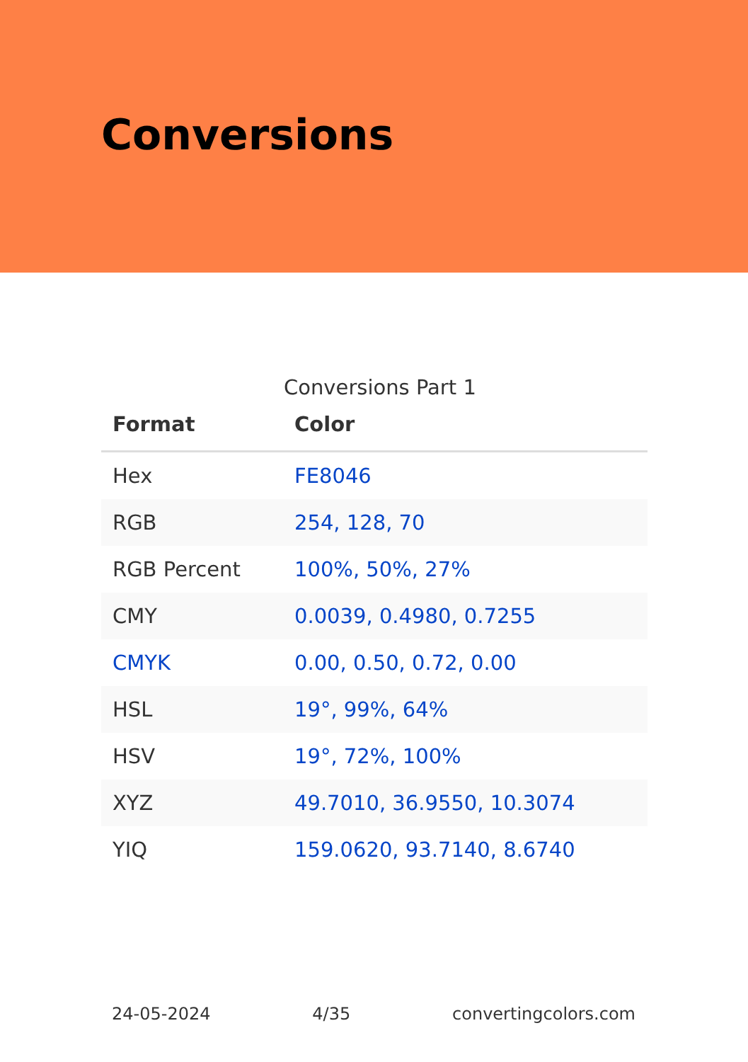Conversions
Conversions Part 1
| Format | Color |
| --- | --- |
| Hex | FE8046 |
| RGB | 254, 128, 70 |
| RGB Percent | 100%, 50%, 27% |
| CMY | 0.0039, 0.4980, 0.7255 |
| CMYK | 0.00, 0.50, 0.72, 0.00 |
| HSL | 19°, 99%, 64% |
| HSV | 19°, 72%, 100% |
| XYZ | 49.7010, 36.9550, 10.3074 |
| YIQ | 159.0620, 93.7140, 8.6740 |
24-05-2024 4/35 convertingcolors.com